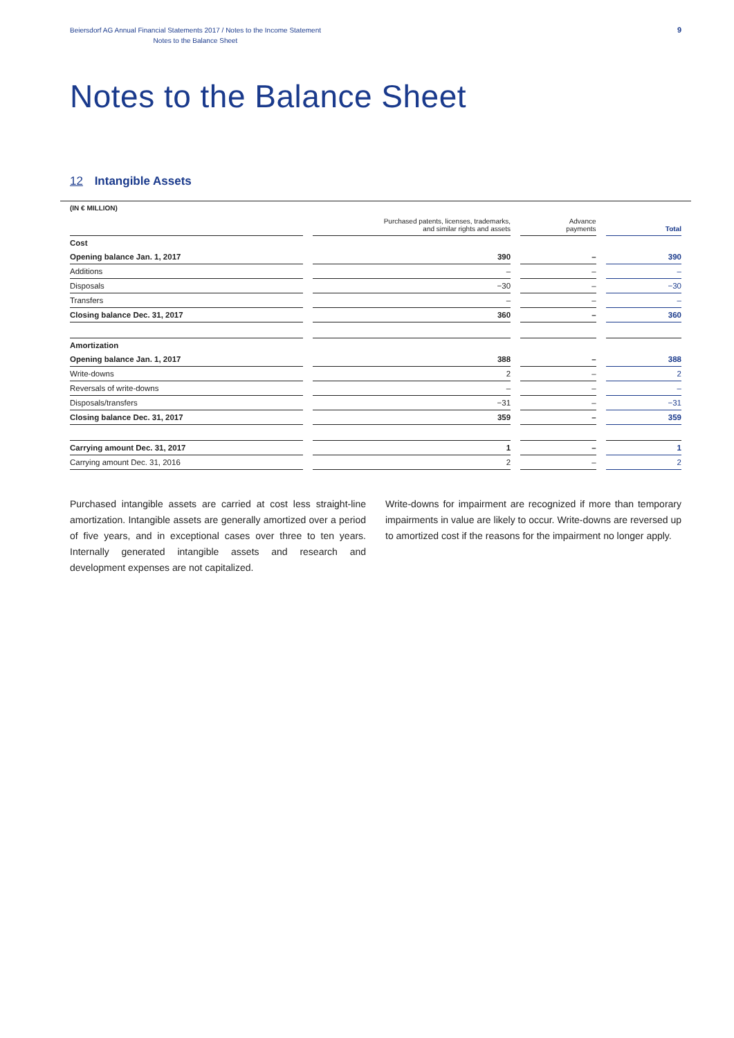Beiersdorf AG Annual Financial Statements 2017 / Notes to the Income Statement
Notes to the Balance Sheet
9
Notes to the Balance Sheet
12 Intangible Assets
| (IN € MILLION) | | | |
| --- | --- | --- | --- |
| | Purchased patents, licenses, trademarks, and similar rights and assets | Advance payments | Total |
| Cost | | | |
| Opening balance Jan. 1, 2017 | 390 | – | 390 |
| Additions | – | – | – |
| Disposals | −30 | – | −30 |
| Transfers | – | – | – |
| Closing balance Dec. 31, 2017 | 360 | – | 360 |
| Amortization | | | |
| Opening balance Jan. 1, 2017 | 388 | – | 388 |
| Write-downs | 2 | – | 2 |
| Reversals of write-downs | – | – | – |
| Disposals/transfers | −31 | – | −31 |
| Closing balance Dec. 31, 2017 | 359 | – | 359 |
| Carrying amount Dec. 31, 2017 | 1 | – | 1 |
| Carrying amount Dec. 31, 2016 | 2 | – | 2 |
Purchased intangible assets are carried at cost less straight-line amortization. Intangible assets are generally amortized over a period of five years, and in exceptional cases over three to ten years. Internally generated intangible assets and research and development expenses are not capitalized.
Write-downs for impairment are recognized if more than temporary impairments in value are likely to occur. Write-downs are reversed up to amortized cost if the reasons for the impairment no longer apply.